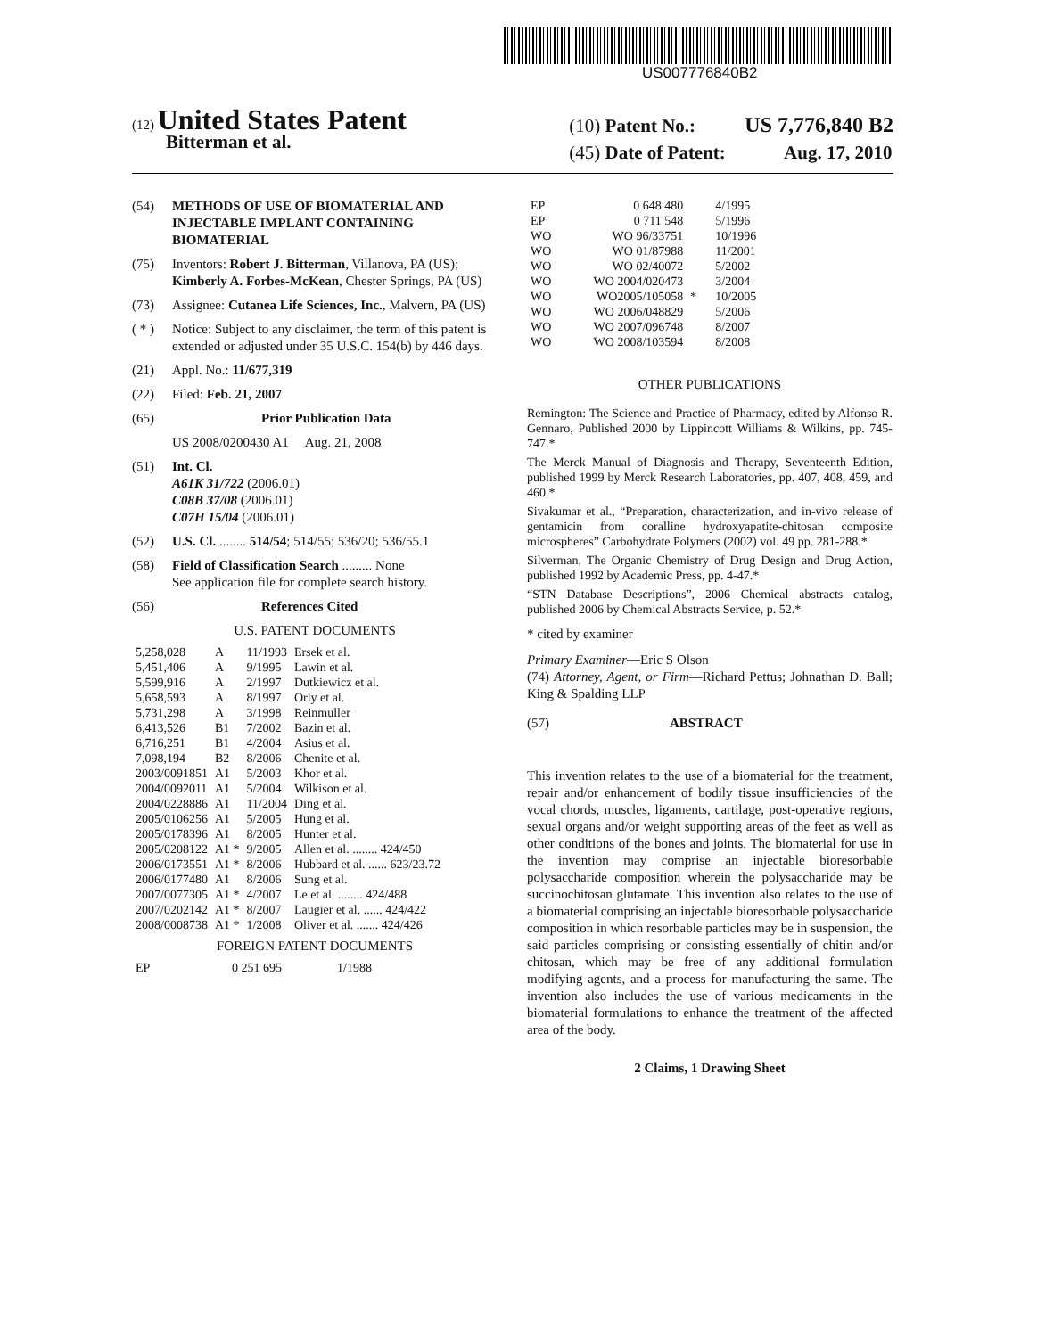US007776840B2
(12) United States Patent
Bitterman et al.
(10) Patent No.: US 7,776,840 B2
(45) Date of Patent: Aug. 17, 2010
(54) METHODS OF USE OF BIOMATERIAL AND INJECTABLE IMPLANT CONTAINING BIOMATERIAL
(75) Inventors: Robert J. Bitterman, Villanova, PA (US); Kimberly A. Forbes-McKean, Chester Springs, PA (US)
(73) Assignee: Cutanea Life Sciences, Inc., Malvern, PA (US)
( * ) Notice: Subject to any disclaimer, the term of this patent is extended or adjusted under 35 U.S.C. 154(b) by 446 days.
(21) Appl. No.: 11/677,319
(22) Filed: Feb. 21, 2007
(65) Prior Publication Data
US 2008/0200430 A1 Aug. 21, 2008
(51) Int. Cl.
A61K 31/722 (2006.01)
C08B 37/08 (2006.01)
C07H 15/04 (2006.01)
(52) U.S. Cl. ........ 514/54; 514/55; 536/20; 536/55.1
(58) Field of Classification Search ......... None
See application file for complete search history.
(56) References Cited
U.S. PATENT DOCUMENTS
| 5,258,028 | A | 11/1993 | Ersek et al. |
| 5,451,406 | A | 9/1995 | Lawin et al. |
| 5,599,916 | A | 2/1997 | Dutkiewicz et al. |
| 5,658,593 | A | 8/1997 | Orly et al. |
| 5,731,298 | A | 3/1998 | Reinmuller |
| 6,413,526 | B1 | 7/2002 | Bazin et al. |
| 6,716,251 | B1 | 4/2004 | Asius et al. |
| 7,098,194 | B2 | 8/2006 | Chenite et al. |
| 2003/0091851 | A1 | 5/2003 | Khor et al. |
| 2004/0092011 | A1 | 5/2004 | Wilkison et al. |
| 2004/0228886 | A1 | 11/2004 | Ding et al. |
| 2005/0106256 | A1 | 5/2005 | Hung et al. |
| 2005/0178396 | A1 | 8/2005 | Hunter et al. |
| 2005/0208122 | A1 * | 9/2005 | Allen et al. ........ 424/450 |
| 2006/0173551 | A1 * | 8/2006 | Hubbard et al. ...... 623/23.72 |
| 2006/0177480 | A1 | 8/2006 | Sung et al. |
| 2007/0077305 | A1 * | 4/2007 | Le et al. ........ 424/488 |
| 2007/0202142 | A1 * | 8/2007 | Laugier et al. ...... 424/422 |
| 2008/0008738 | A1 * | 1/2008 | Oliver et al. ....... 424/426 |
FOREIGN PATENT DOCUMENTS
| EP | 0 251 695 | 1/1988 |
| EP | 0 648 480 | | 4/1995 |
| EP | 0 711 548 | | 5/1996 |
| WO | WO 96/33751 | | 10/1996 |
| WO | WO 01/87988 | | 11/2001 |
| WO | WO 02/40072 | | 5/2002 |
| WO | WO 2004/020473 | | 3/2004 |
| WO | WO2005/105058 | * | 10/2005 |
| WO | WO 2006/048829 | | 5/2006 |
| WO | WO 2007/096748 | | 8/2007 |
| WO | WO 2008/103594 | | 8/2008 |
OTHER PUBLICATIONS
Remington: The Science and Practice of Pharmacy, edited by Alfonso R. Gennaro, Published 2000 by Lippincott Williams & Wilkins, pp. 745-747.*
The Merck Manual of Diagnosis and Therapy, Seventeenth Edition, published 1999 by Merck Research Laboratories, pp. 407, 408, 459, and 460.*
Sivakumar et al., “Preparation, characterization, and in-vivo release of gentamicin from coralline hydroxyapatite-chitosan composite microspheres” Carbohydrate Polymers (2002) vol. 49 pp. 281-288.*
Silverman, The Organic Chemistry of Drug Design and Drug Action, published 1992 by Academic Press, pp. 4-47.*
“STN Database Descriptions”, 2006 Chemical abstracts catalog, published 2006 by Chemical Abstracts Service, p. 52.*
* cited by examiner
Primary Examiner—Eric S Olson
(74) Attorney, Agent, or Firm—Richard Pettus; Johnathan D. Ball; King & Spalding LLP
(57) ABSTRACT
This invention relates to the use of a biomaterial for the treatment, repair and/or enhancement of bodily tissue insufficiencies of the vocal chords, muscles, ligaments, cartilage, post-operative regions, sexual organs and/or weight supporting areas of the feet as well as other conditions of the bones and joints. The biomaterial for use in the invention may comprise an injectable bioresorbable polysaccharide composition wherein the polysaccharide may be succinochitosan glutamate. This invention also relates to the use of a biomaterial comprising an injectable bioresorbable polysaccharide composition in which resorbable particles may be in suspension, the said particles comprising or consisting essentially of chitin and/or chitosan, which may be free of any additional formulation modifying agents, and a process for manufacturing the same. The invention also includes the use of various medicaments in the biomaterial formulations to enhance the treatment of the affected area of the body.
2 Claims, 1 Drawing Sheet